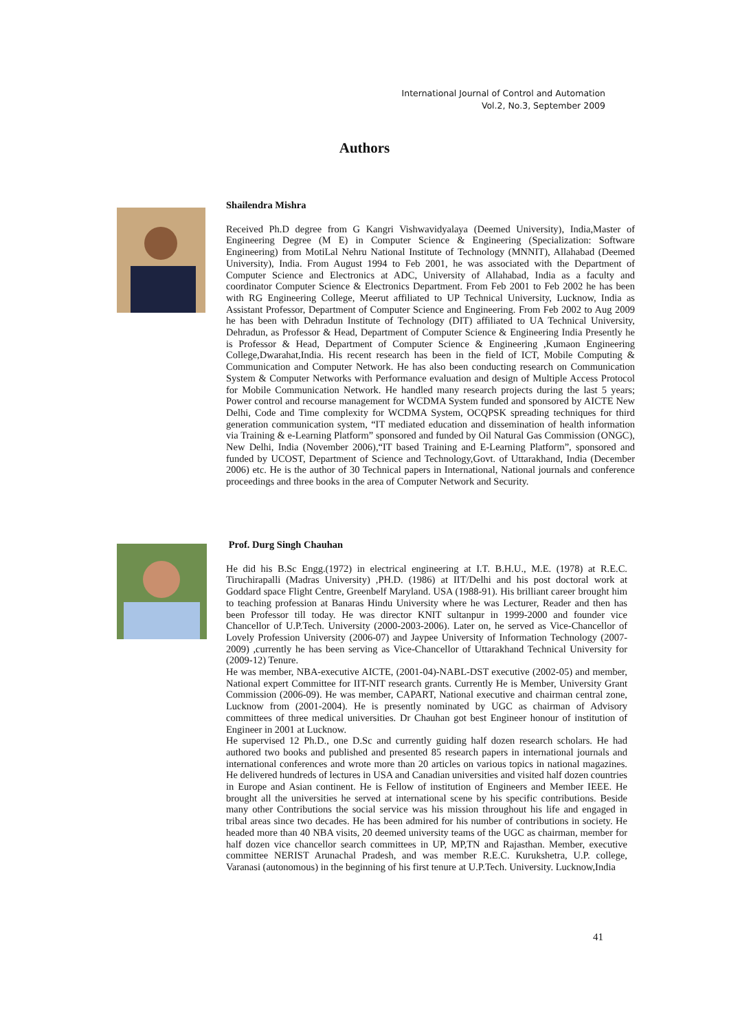International Journal of Control and Automation
Vol.2, No.3, September 2009
Authors
Shailendra Mishra
Received Ph.D degree from G Kangri Vishwavidyalaya (Deemed University), India,Master of Engineering Degree (M E) in Computer Science & Engineering (Specialization: Software Engineering) from MotiLal Nehru National Institute of Technology (MNNIT), Allahabad (Deemed University), India. From August 1994 to Feb 2001, he was associated with the Department of Computer Science and Electronics at ADC, University of Allahabad, India as a faculty and coordinator Computer Science & Electronics Department. From Feb 2001 to Feb 2002 he has been with RG Engineering College, Meerut affiliated to UP Technical University, Lucknow, India as Assistant Professor, Department of Computer Science and Engineering. From Feb 2002 to Aug 2009 he has been with Dehradun Institute of Technology (DIT) affiliated to UA Technical University, Dehradun, as Professor & Head, Department of Computer Science & Engineering India Presently he is Professor & Head, Department of Computer Science & Engineering ,Kumaon Engineering College,Dwarahat,India. His recent research has been in the field of ICT, Mobile Computing & Communication and Computer Network. He has also been conducting research on Communication System & Computer Networks with Performance evaluation and design of Multiple Access Protocol for Mobile Communication Network. He handled many research projects during the last 5 years; Power control and recourse management for WCDMA System funded and sponsored by AICTE New Delhi, Code and Time complexity for WCDMA System, OCQPSK spreading techniques for third generation communication system, “IT mediated education and dissemination of health information via Training & e-Learning Platform” sponsored and funded by Oil Natural Gas Commission (ONGC), New Delhi, India (November 2006),“IT based Training and E-Learning Platform”, sponsored and funded by UCOST, Department of Science and Technology,Govt. of Uttarakhand, India (December 2006) etc. He is the author of 30 Technical papers in International, National journals and conference proceedings and three books in the area of Computer Network and Security.
Prof. Durg Singh Chauhan
He did his B.Sc Engg.(1972) in electrical engineering at I.T. B.H.U., M.E. (1978) at R.E.C. Tiruchirapalli (Madras University) ,PH.D. (1986) at IIT/Delhi and his post doctoral work at Goddard space Flight Centre, Greenbelf Maryland. USA (1988-91). His brilliant career brought him to teaching profession at Banaras Hindu University where he was Lecturer, Reader and then has been Professor till today. He was director KNIT sultanpur in 1999-2000 and founder vice Chancellor of U.P.Tech. University (2000-2003-2006). Later on, he served as Vice-Chancellor of Lovely Profession University (2006-07) and Jaypee University of Information Technology (2007-2009) ,currently he has been serving as Vice-Chancellor of Uttarakhand Technical University for (2009-12) Tenure.
He was member, NBA-executive AICTE, (2001-04)-NABL-DST executive (2002-05) and member, National expert Committee for IIT-NIT research grants. Currently He is Member, University Grant Commission (2006-09). He was member, CAPART, National executive and chairman central zone, Lucknow from (2001-2004). He is presently nominated by UGC as chairman of Advisory committees of three medical universities. Dr Chauhan got best Engineer honour of institution of Engineer in 2001 at Lucknow.
He supervised 12 Ph.D., one D.Sc and currently guiding half dozen research scholars. He had authored two books and published and presented 85 research papers in international journals and international conferences and wrote more than 20 articles on various topics in national magazines. He delivered hundreds of lectures in USA and Canadian universities and visited half dozen countries in Europe and Asian continent. He is Fellow of institution of Engineers and Member IEEE. He brought all the universities he served at international scene by his specific contributions. Beside many other Contributions the social service was his mission throughout his life and engaged in tribal areas since two decades. He has been admired for his number of contributions in society. He headed more than 40 NBA visits, 20 deemed university teams of the UGC as chairman, member for half dozen vice chancellor search committees in UP, MP,TN and Rajasthan. Member, executive committee NERIST Arunachal Pradesh, and was member R.E.C. Kurukshetra, U.P. college, Varanasi (autonomous) in the beginning of his first tenure at U.P.Tech. University. Lucknow,India
41